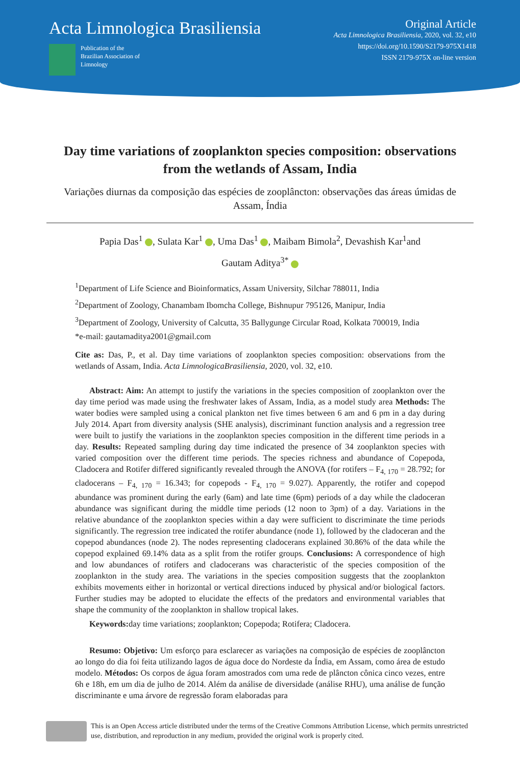Acta Limnologica Brasiliensia
Publication of the
Brazilian Association of
Limnology
Original Article
Acta Limnologica Brasiliensia, 2020, vol. 32, e10
https://doi.org/10.1590/S2179-975X1418
ISSN 2179-975X on-line version
Day time variations of zooplankton species composition: observations from the wetlands of Assam, India
Variações diurnas da composição das espécies de zooplâncton: observações das áreas úmidas de Assam, Índia
Papia Das<sup>1</sup> , Sulata Kar<sup>1</sup> , Uma Das<sup>1</sup> , Maibam Bimola<sup>2</sup>, Devashish Kar<sup>1</sup>and
Gautam Aditya<sup>3*</sup>
<sup>1</sup> Department of Life Science and Bioinformatics, Assam University, Silchar 788011, India
<sup>2</sup> Department of Zoology, Chanambam Ibomcha College, Bishnupur 795126, Manipur, India
<sup>3</sup> Department of Zoology, University of Calcutta, 35 Ballygunge Circular Road, Kolkata 700019, India
*e-mail: gautamaditya2001@gmail.com
Cite as: Das, P., et al. Day time variations of zooplankton species composition: observations from the wetlands of Assam, India. Acta LimnologicaBrasiliensia, 2020, vol. 32, e10.
Abstract: Aim: An attempt to justify the variations in the species composition of zooplankton over the day time period was made using the freshwater lakes of Assam, India, as a model study area Methods: The water bodies were sampled using a conical plankton net five times between 6 am and 6 pm in a day during July 2014. Apart from diversity analysis (SHE analysis), discriminant function analysis and a regression tree were built to justify the variations in the zooplankton species composition in the different time periods in a day. Results: Repeated sampling during day time indicated the presence of 34 zooplankton species with varied composition over the different time periods. The species richness and abundance of Copepoda, Cladocera and Rotifer differed significantly revealed through the ANOVA (for rotifers – F<sub>4, 170</sub> = 28.792; for cladocerans – F<sub>4, 170</sub> = 16.343; for copepods - F<sub>4, 170</sub> = 9.027). Apparently, the rotifer and copepod abundance was prominent during the early (6am) and late time (6pm) periods of a day while the cladoceran abundance was significant during the middle time periods (12 noon to 3pm) of a day. Variations in the relative abundance of the zooplankton species within a day were sufficient to discriminate the time periods significantly. The regression tree indicated the rotifer abundance (node 1), followed by the cladoceran and the copepod abundances (node 2). The nodes representing cladocerans explained 30.86% of the data while the copepod explained 69.14% data as a split from the rotifer groups. Conclusions: A correspondence of high and low abundances of rotifers and cladocerans was characteristic of the species composition of the zooplankton in the study area. The variations in the species composition suggests that the zooplankton exhibits movements either in horizontal or vertical directions induced by physical and/or biological factors. Further studies may be adopted to elucidate the effects of the predators and environmental variables that shape the community of the zooplankton in shallow tropical lakes.
Keywords: day time variations; zooplankton; Copepoda; Rotifera; Cladocera.
Resumo: Objetivo: Um esforço para esclarecer as variações na composição de espécies de zooplâncton ao longo do dia foi feita utilizando lagos de água doce do Nordeste da Índia, em Assam, como área de estudo modelo. Métodos: Os corpos de água foram amostrados com uma rede de plâncton cônica cinco vezes, entre 6h e 18h, em um dia de julho de 2014. Além da análise de diversidade (análise RHU), uma análise de função discriminante e uma árvore de regressão foram elaboradas para
This is an Open Access article distributed under the terms of the Creative Commons Attribution License, which permits unrestricted use, distribution, and reproduction in any medium, provided the original work is properly cited.